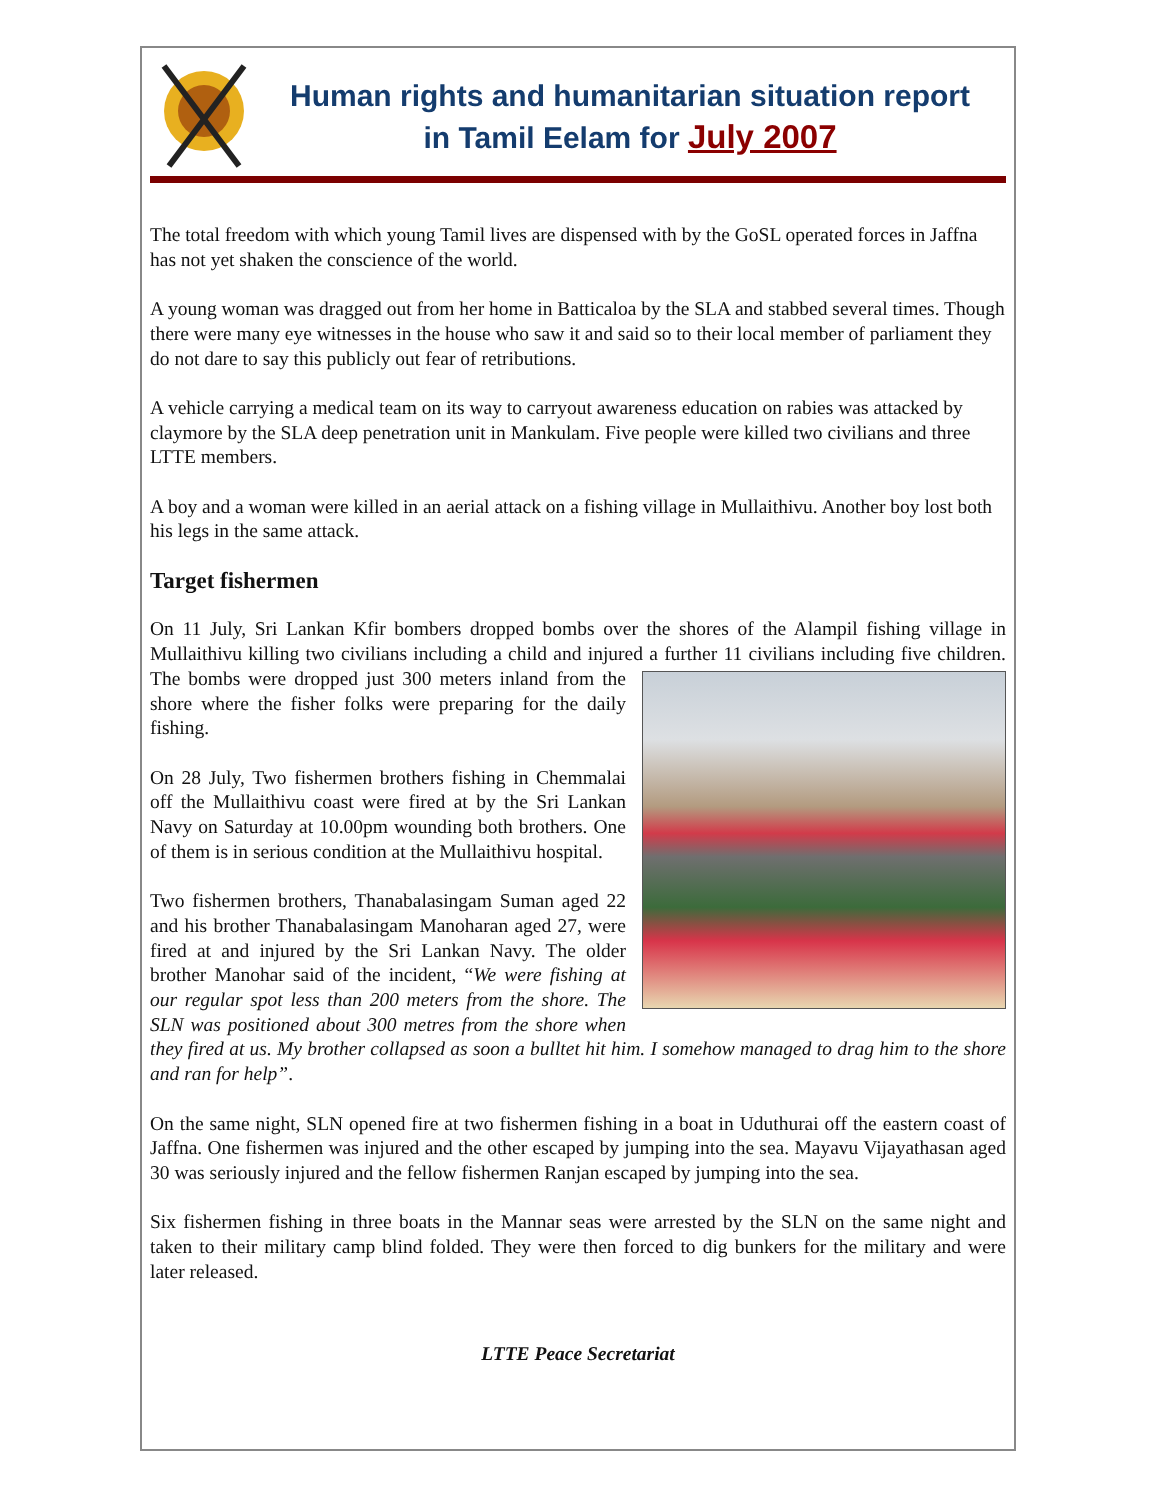Human rights and humanitarian situation report
in Tamil Eelam for July 2007
The total freedom with which young Tamil lives are dispensed with by the GoSL operated forces in Jaffna has not yet shaken the conscience of the world.
A young woman was dragged out from her home in Batticaloa by the SLA and stabbed several times. Though there were many eye witnesses in the house who saw it and said so to their local member of parliament they do not dare to say this publicly out fear of retributions.
A vehicle carrying a medical team on its way to carryout awareness education on rabies was attacked by claymore by the SLA deep penetration unit in Mankulam. Five people were killed two civilians and three LTTE members.
A boy and a woman were killed in an aerial attack on a fishing village in Mullaithivu. Another boy lost both his legs in the same attack.
Target fishermen
On 11 July, Sri Lankan Kfir bombers dropped bombs over the shores of the Alampil fishing village in Mullaithivu killing two civilians including a child and injured a further 11 civilians including five children. The bombs were dropped just 300 meters inland from the shore where the fisher folks were preparing for the daily fishing.
On 28 July, Two fishermen brothers fishing in Chemmalai off the Mullaithivu coast were fired at by the Sri Lankan Navy on Saturday at 10.00pm wounding both brothers. One of them is in serious condition at the Mullaithivu hospital.
Two fishermen brothers, Thanabalasingam Suman aged 22 and his brother Thanabalasingam Manoharan aged 27, were fired at and injured by the Sri Lankan Navy. The older brother Manohar said of the incident, “We were fishing at our regular spot less than 200 meters from the shore. The SLN was positioned about 300 metres from the shore when they fired at us. My brother collapsed as soon a bulltet hit him. I somehow managed to drag him to the shore and ran for help”.
On the same night, SLN opened fire at two fishermen fishing in a boat in Uduthurai off the eastern coast of Jaffna. One fishermen was injured and the other escaped by jumping into the sea. Mayavu Vijayathasan aged 30 was seriously injured and the fellow fishermen Ranjan escaped by jumping into the sea.
Six fishermen fishing in three boats in the Mannar seas were arrested by the SLN on the same night and taken to their military camp blind folded. They were then forced to dig bunkers for the military and were later released.
LTTE Peace Secretariat